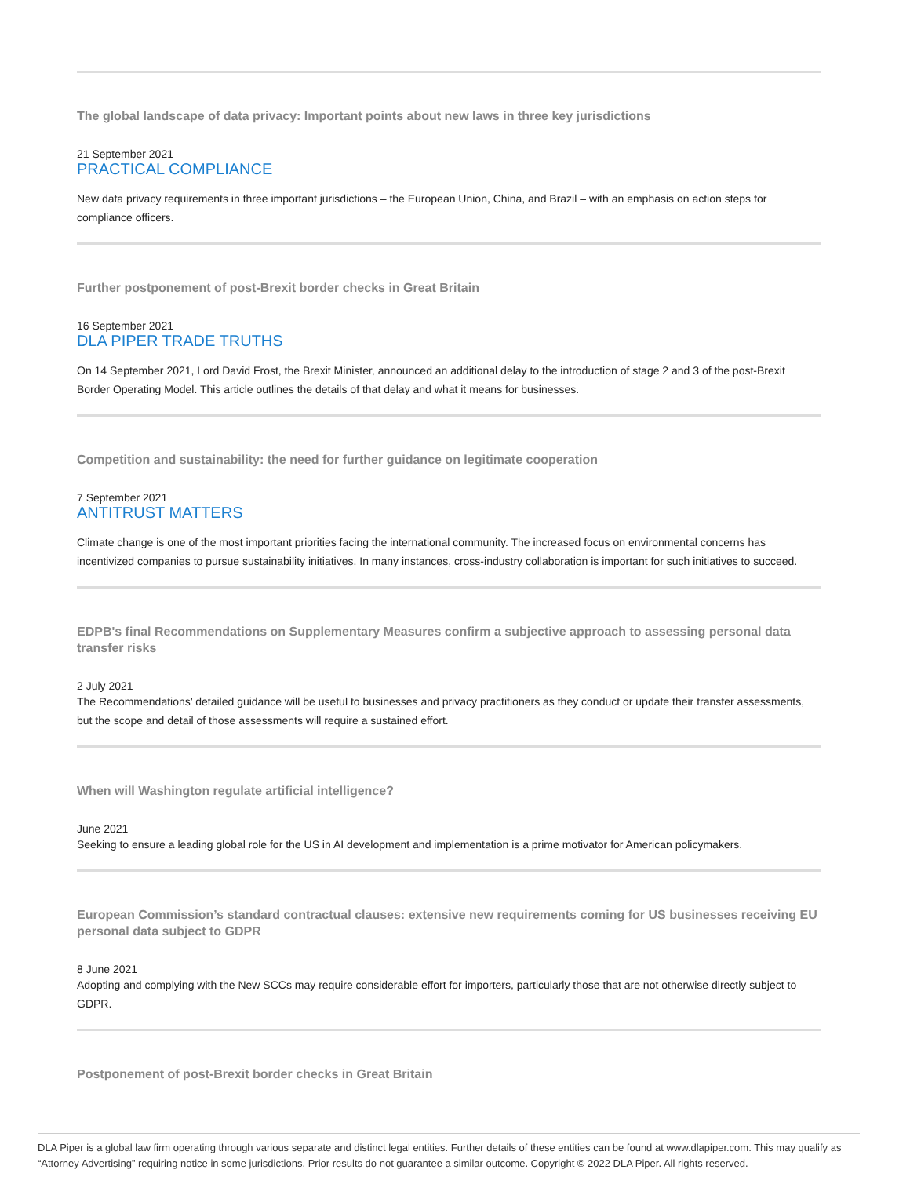The global landscape of data privacy: Important points about new laws in three key jurisdictions
21 September 2021
PRACTICAL COMPLIANCE
New data privacy requirements in three important jurisdictions – the European Union, China, and Brazil – with an emphasis on action steps for compliance officers.
Further postponement of post-Brexit border checks in Great Britain
16 September 2021
DLA PIPER TRADE TRUTHS
On 14 September 2021, Lord David Frost, the Brexit Minister, announced an additional delay to the introduction of stage 2 and 3 of the post-Brexit Border Operating Model. This article outlines the details of that delay and what it means for businesses.
Competition and sustainability: the need for further guidance on legitimate cooperation
7 September 2021
ANTITRUST MATTERS
Climate change is one of the most important priorities facing the international community. The increased focus on environmental concerns has incentivized companies to pursue sustainability initiatives. In many instances, cross-industry collaboration is important for such initiatives to succeed.
EDPB's final Recommendations on Supplementary Measures confirm a subjective approach to assessing personal data transfer risks
2 July 2021
The Recommendations’ detailed guidance will be useful to businesses and privacy practitioners as they conduct or update their transfer assessments, but the scope and detail of those assessments will require a sustained effort.
When will Washington regulate artificial intelligence?
June 2021
Seeking to ensure a leading global role for the US in AI development and implementation is a prime motivator for American policymakers.
European Commission’s standard contractual clauses: extensive new requirements coming for US businesses receiving EU personal data subject to GDPR
8 June 2021
Adopting and complying with the New SCCs may require considerable effort for importers, particularly those that are not otherwise directly subject to GDPR.
Postponement of post-Brexit border checks in Great Britain
DLA Piper is a global law firm operating through various separate and distinct legal entities. Further details of these entities can be found at www.dlapiper.com. This may qualify as “Attorney Advertising” requiring notice in some jurisdictions. Prior results do not guarantee a similar outcome. Copyright © 2022 DLA Piper. All rights reserved.